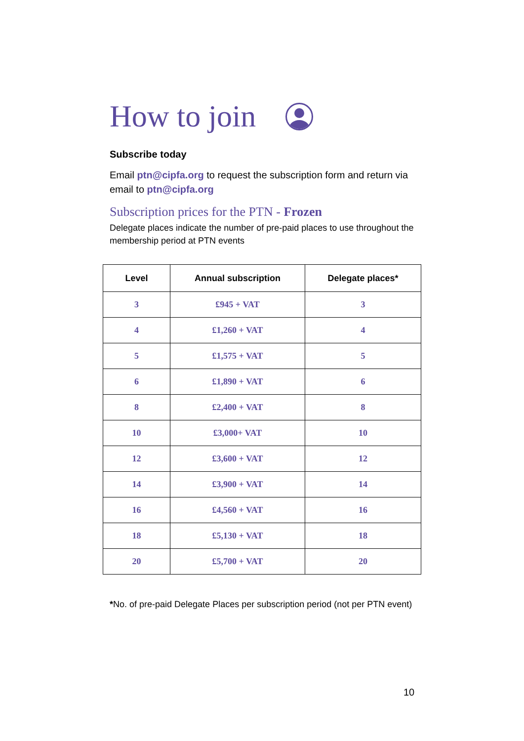How to join
Subscribe today
Email ptn@cipfa.org to request the subscription form and return via email to ptn@cipfa.org
Subscription prices for the PTN - Frozen
Delegate places indicate the number of pre-paid places to use throughout the membership period at PTN events
| Level | Annual subscription | Delegate places* |
| --- | --- | --- |
| 3 | £945 + VAT | 3 |
| 4 | £1,260 + VAT | 4 |
| 5 | £1,575 + VAT | 5 |
| 6 | £1,890 + VAT | 6 |
| 8 | £2,400 + VAT | 8 |
| 10 | £3,000+ VAT | 10 |
| 12 | £3,600 + VAT | 12 |
| 14 | £3,900 + VAT | 14 |
| 16 | £4,560 + VAT | 16 |
| 18 | £5,130 + VAT | 18 |
| 20 | £5,700 + VAT | 20 |
*No. of pre-paid Delegate Places per subscription period (not per PTN event)
10